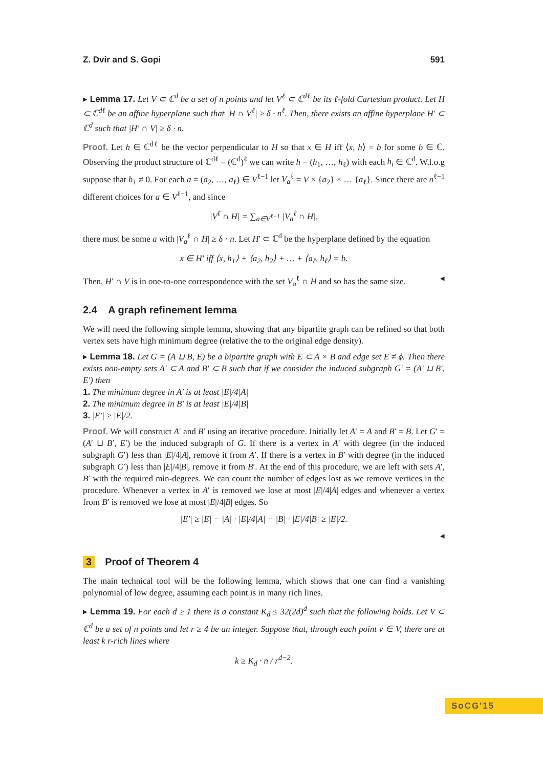Z. Dvir and S. Gopi 591
▸ Lemma 17. Let V ⊂ ℂ<sup>d</sup> be a set of n points and let V<sup>ℓ</sup> ⊂ ℂ<sup>dℓ</sup> be its ℓ-fold Cartesian product. Let H ⊂ ℂ<sup>dℓ</sup> be an affine hyperplane such that |H ∩ V<sup>ℓ</sup>| ≥ δ · n<sup>ℓ</sup>. Then, there exists an affine hyperplane H′ ⊂ ℂ<sup>d</sup> such that |H′ ∩ V| ≥ δ · n.
Proof. Let h ∈ ℂ<sup>dℓ</sup> be the vector perpendicular to H so that x ∈ H iff ⟨x, h⟩ = b for some b ∈ ℂ. Observing the product structure of ℂ<sup>dℓ</sup> = (ℂ<sup>d</sup>)<sup>ℓ</sup> we can write h = (h<sub>1</sub>, …, h<sub>ℓ</sub>) with each h<sub>i</sub> ∈ ℂ<sup>d</sup>. W.l.o.g suppose that h<sub>1</sub> ≠ 0. For each a = (a<sub>2</sub>, …, a<sub>ℓ</sub>) ∈ V<sup>ℓ−1</sup> let V<sub>a</sub><sup>ℓ</sup> = V × {a<sub>2</sub>} × … {a<sub>ℓ</sub>}. Since there are n<sup>ℓ−1</sup> different choices for a ∈ V<sup>ℓ−1</sup>, and since
|V<sup>ℓ</sup> ∩ H| = ∑<sub>a∈V<sup>ℓ−1</sup></sub> |V<sub>a</sub><sup>ℓ</sup> ∩ H|,
there must be some a with |V<sub>a</sub><sup>ℓ</sup> ∩ H| ≥ δ · n. Let H′ ⊂ ℂ<sup>d</sup> be the hyperplane defined by the equation
x ∈ H′ iff ⟨x, h<sub>1</sub>⟩ + ⟨a<sub>2</sub>, h<sub>2</sub>⟩ + … + ⟨a<sub>ℓ</sub>, h<sub>ℓ</sub>⟩ = b.
Then, H′ ∩ V is in one-to-one correspondence with the set V<sub>a</sub><sup>ℓ</sup> ∩ H and so has the same size. ◂
2.4 A graph refinement lemma
We will need the following simple lemma, showing that any bipartite graph can be refined so that both vertex sets have high minimum degree (relative the to the original edge density).
▸ Lemma 18. Let G = (A ⊔ B, E) be a bipartite graph with E ⊂ A × B and edge set E ≠ ϕ. Then there exists non-empty sets A′ ⊂ A and B′ ⊂ B such that if we consider the induced subgraph G′ = (A′ ⊔ B′, E′) then
1. The minimum degree in A′ is at least |E|/4|A|
2. The minimum degree in B′ is at least |E|/4|B|
3. |E′| ≥ |E|/2.
Proof. We will construct A′ and B′ using an iterative procedure. Initially let A′ = A and B′ = B. Let G′ = (A′ ⊔ B′, E′) be the induced subgraph of G. If there is a vertex in A′ with degree (in the induced subgraph G′) less than |E|/4|A|, remove it from A′. If there is a vertex in B′ with degree (in the induced subgraph G′) less than |E|/4|B|, remove it from B′. At the end of this procedure, we are left with sets A′, B′ with the required min-degrees. We can count the number of edges lost as we remove vertices in the procedure. Whenever a vertex in A′ is removed we lose at most |E|/4|A| edges and whenever a vertex from B′ is removed we lose at most |E|/4|B| edges. So
|E′| ≥ |E| − |A| · |E|/4|A| − |B| · |E|/4|B| ≥ |E|/2.
◂
3 Proof of Theorem 4
The main technical tool will be the following lemma, which shows that one can find a vanishing polynomial of low degree, assuming each point is in many rich lines.
▸ Lemma 19. For each d ≥ 1 there is a constant K<sub>d</sub> ≤ 32(2d)<sup>d</sup> such that the following holds. Let V ⊂ ℂ<sup>d</sup> be a set of n points and let r ≥ 4 be an integer. Suppose that, through each point v ∈ V, there are at least k r-rich lines where
k ≥ K<sub>d</sub> · n / r<sup>d−2</sup>.
SoCG'15